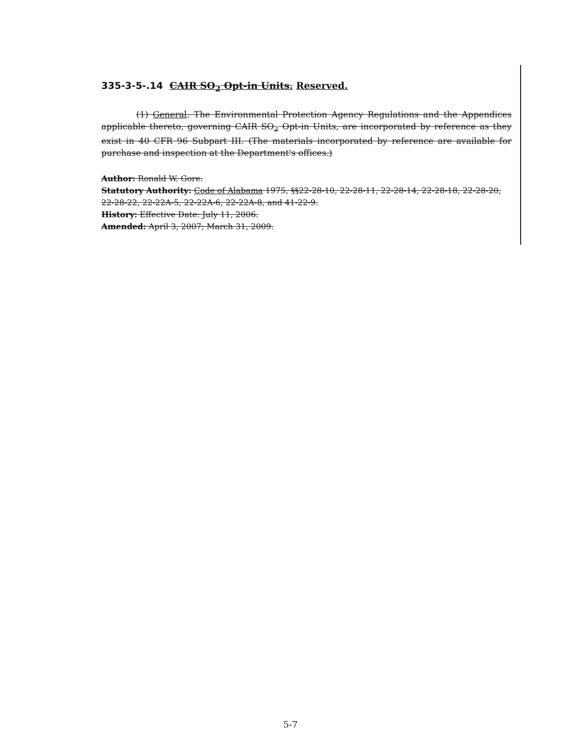335-3-5-.14 CAIR SO<sub>2</sub> Opt-in Units. Reserved.
(1) General. The Environmental Protection Agency Regulations and the Appendices applicable thereto, governing CAIR SO<sub>2</sub> Opt-in Units, are incorporated by reference as they exist in 40 CFR 96 Subpart III. (The materials incorporated by reference are available for purchase and inspection at the Department's offices.)
Author: Ronald W. Gore.
Statutory Authority: Code of Alabama 1975, §§22-28-10, 22-28-11, 22-28-14, 22-28-18, 22-28-20, 22-28-22, 22-22A-5, 22-22A-6, 22-22A-8, and 41-22-9.
History: Effective Date: July 11, 2006.
Amended: April 3, 2007; March 31, 2009.
5-7